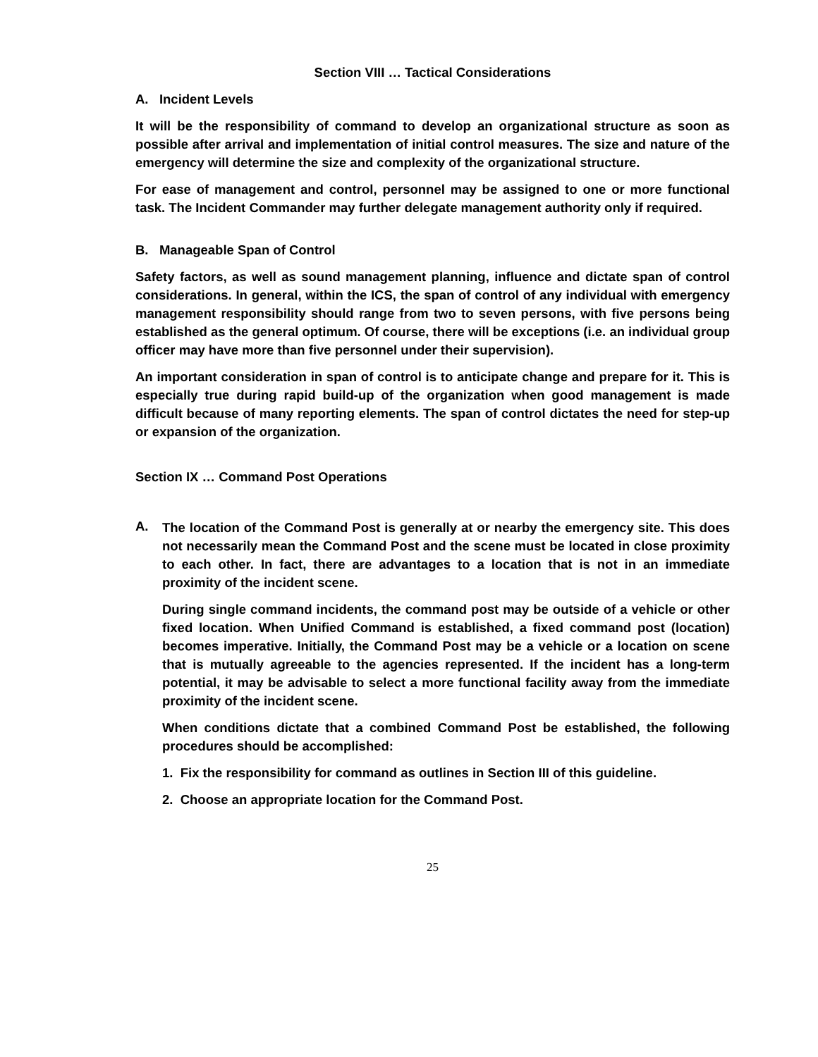Section VIII … Tactical Considerations
A. Incident Levels
It will be the responsibility of command to develop an organizational structure as soon as possible after arrival and implementation of initial control measures. The size and nature of the emergency will determine the size and complexity of the organizational structure.
For ease of management and control, personnel may be assigned to one or more functional task. The Incident Commander may further delegate management authority only if required.
B. Manageable Span of Control
Safety factors, as well as sound management planning, influence and dictate span of control considerations. In general, within the ICS, the span of control of any individual with emergency management responsibility should range from two to seven persons, with five persons being established as the general optimum. Of course, there will be exceptions (i.e. an individual group officer may have more than five personnel under their supervision).
An important consideration in span of control is to anticipate change and prepare for it. This is especially true during rapid build-up of the organization when good management is made difficult because of many reporting elements. The span of control dictates the need for step-up or expansion of the organization.
Section IX … Command Post Operations
A.
The location of the Command Post is generally at or nearby the emergency site. This does not necessarily mean the Command Post and the scene must be located in close proximity to each other. In fact, there are advantages to a location that is not in an immediate proximity of the incident scene.
During single command incidents, the command post may be outside of a vehicle or other fixed location. When Unified Command is established, a fixed command post (location) becomes imperative. Initially, the Command Post may be a vehicle or a location on scene that is mutually agreeable to the agencies represented. If the incident has a long-term potential, it may be advisable to select a more functional facility away from the immediate proximity of the incident scene.
When conditions dictate that a combined Command Post be established, the following procedures should be accomplished:
1. Fix the responsibility for command as outlines in Section III of this guideline.
2. Choose an appropriate location for the Command Post.
25